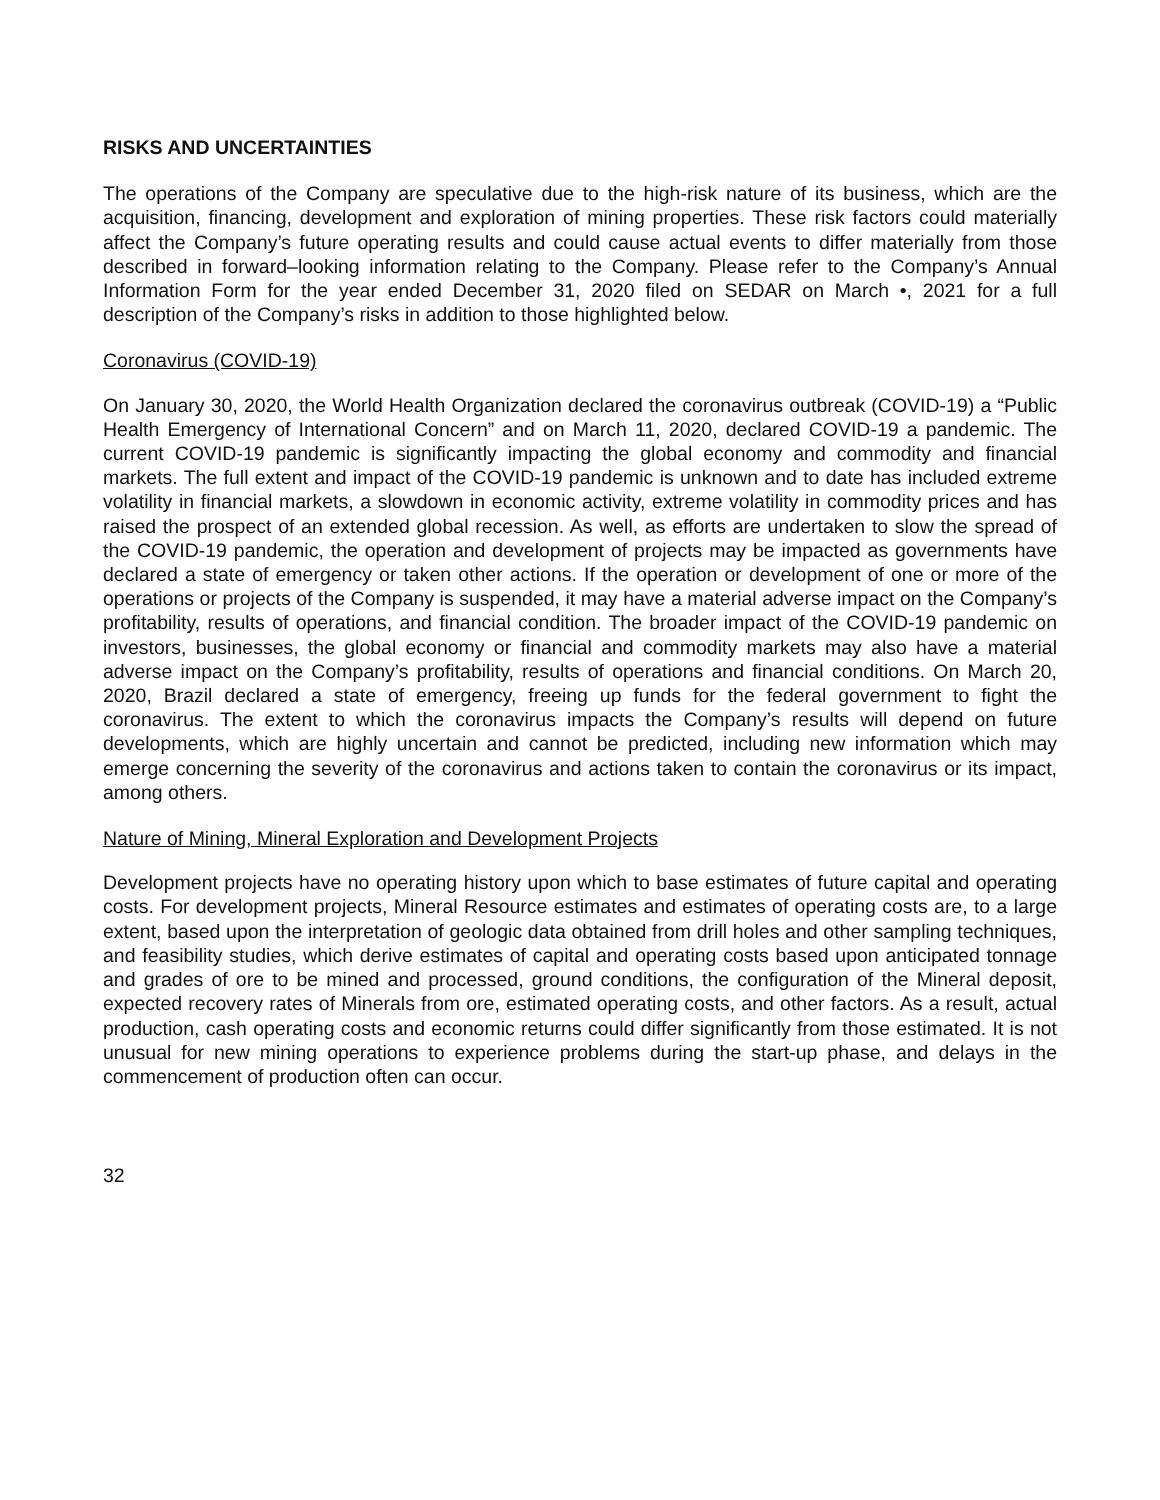RISKS AND UNCERTAINTIES
The operations of the Company are speculative due to the high-risk nature of its business, which are the acquisition, financing, development and exploration of mining properties. These risk factors could materially affect the Company’s future operating results and could cause actual events to differ materially from those described in forward–looking information relating to the Company. Please refer to the Company’s Annual Information Form for the year ended December 31, 2020 filed on SEDAR on March •, 2021 for a full description of the Company’s risks in addition to those highlighted below.
Coronavirus (COVID-19)
On January 30, 2020, the World Health Organization declared the coronavirus outbreak (COVID-19) a “Public Health Emergency of International Concern” and on March 11, 2020, declared COVID-19 a pandemic. The current COVID-19 pandemic is significantly impacting the global economy and commodity and financial markets. The full extent and impact of the COVID-19 pandemic is unknown and to date has included extreme volatility in financial markets, a slowdown in economic activity, extreme volatility in commodity prices and has raised the prospect of an extended global recession. As well, as efforts are undertaken to slow the spread of the COVID-19 pandemic, the operation and development of projects may be impacted as governments have declared a state of emergency or taken other actions. If the operation or development of one or more of the operations or projects of the Company is suspended, it may have a material adverse impact on the Company’s profitability, results of operations, and financial condition. The broader impact of the COVID-19 pandemic on investors, businesses, the global economy or financial and commodity markets may also have a material adverse impact on the Company’s profitability, results of operations and financial conditions. On March 20, 2020, Brazil declared a state of emergency, freeing up funds for the federal government to fight the coronavirus. The extent to which the coronavirus impacts the Company’s results will depend on future developments, which are highly uncertain and cannot be predicted, including new information which may emerge concerning the severity of the coronavirus and actions taken to contain the coronavirus or its impact, among others.
Nature of Mining, Mineral Exploration and Development Projects
Development projects have no operating history upon which to base estimates of future capital and operating costs. For development projects, Mineral Resource estimates and estimates of operating costs are, to a large extent, based upon the interpretation of geologic data obtained from drill holes and other sampling techniques, and feasibility studies, which derive estimates of capital and operating costs based upon anticipated tonnage and grades of ore to be mined and processed, ground conditions, the configuration of the Mineral deposit, expected recovery rates of Minerals from ore, estimated operating costs, and other factors. As a result, actual production, cash operating costs and economic returns could differ significantly from those estimated. It is not unusual for new mining operations to experience problems during the start-up phase, and delays in the commencement of production often can occur.
32